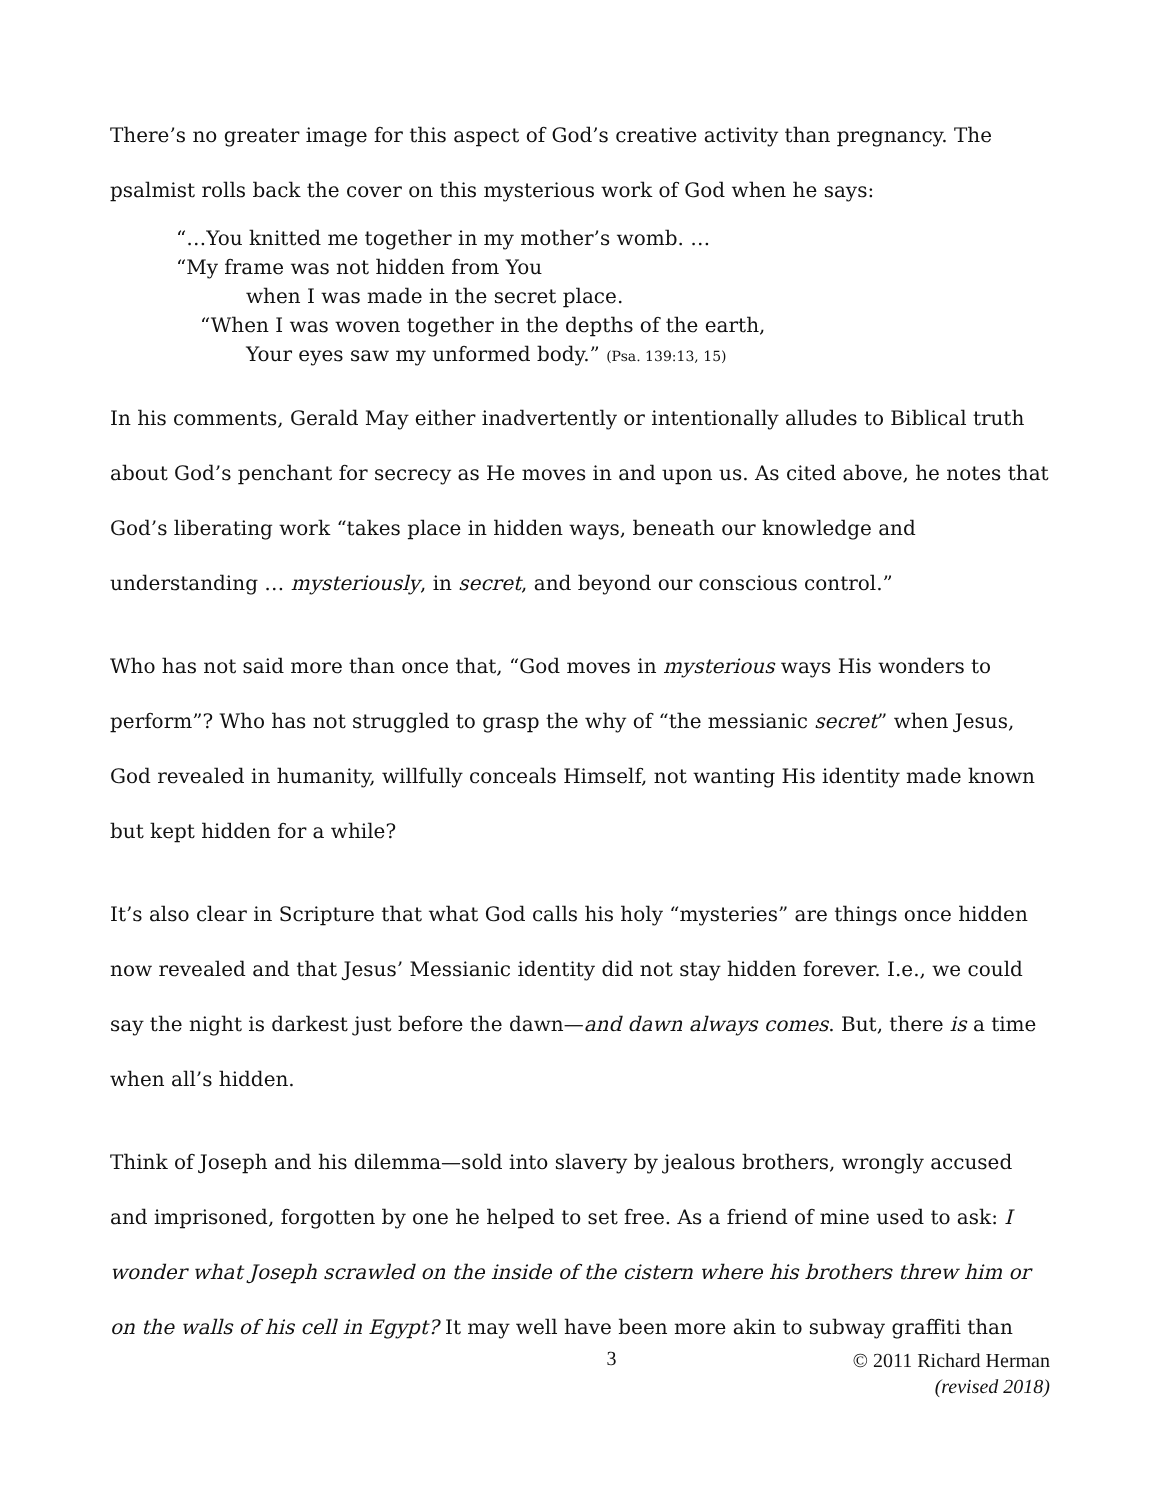There’s no greater image for this aspect of God’s creative activity than pregnancy. The psalmist rolls back the cover on this mysterious work of God when he says:
“…You knitted me together in my mother’s womb. …
“My frame was not hidden from You
when I was made in the secret place.
“When I was woven together in the depths of the earth,
Your eyes saw my unformed body.” (Psa. 139:13, 15)
In his comments, Gerald May either inadvertently or intentionally alludes to Biblical truth about God’s penchant for secrecy as He moves in and upon us. As cited above, he notes that God’s liberating work “takes place in hidden ways, beneath our knowledge and understanding … mysteriously, in secret, and beyond our conscious control.”
Who has not said more than once that, “God moves in mysterious ways His wonders to perform”? Who has not struggled to grasp the why of “the messianic secret” when Jesus, God revealed in humanity, willfully conceals Himself, not wanting His identity made known but kept hidden for a while?
It’s also clear in Scripture that what God calls his holy “mysteries” are things once hidden now revealed and that Jesus’ Messianic identity did not stay hidden forever. I.e., we could say the night is darkest just before the dawn—and dawn always comes. But, there is a time when all’s hidden.
Think of Joseph and his dilemma—sold into slavery by jealous brothers, wrongly accused and imprisoned, forgotten by one he helped to set free. As a friend of mine used to ask: I wonder what Joseph scrawled on the inside of the cistern where his brothers threw him or on the walls of his cell in Egypt? It may well have been more akin to subway graffiti than
3
© 2011 Richard Herman
(revised 2018)